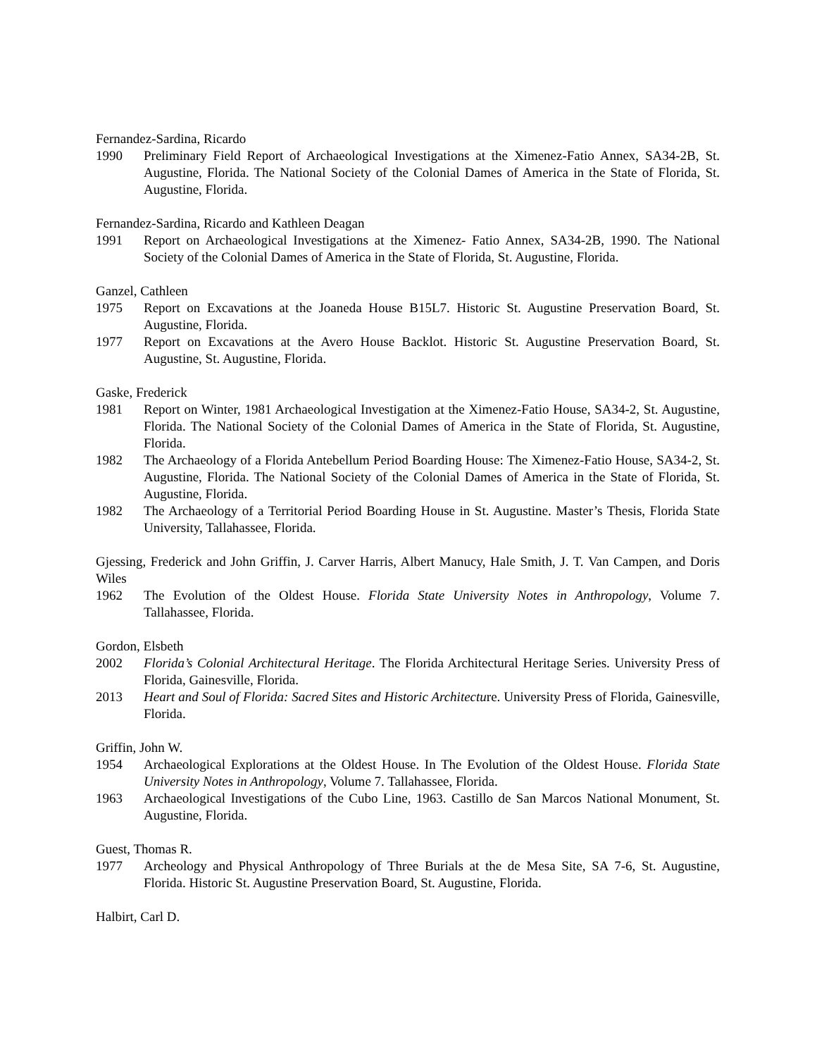Fernandez-Sardina, Ricardo
1990 Preliminary Field Report of Archaeological Investigations at the Ximenez-Fatio Annex, SA34-2B, St. Augustine, Florida. The National Society of the Colonial Dames of America in the State of Florida, St. Augustine, Florida.
Fernandez-Sardina, Ricardo and Kathleen Deagan
1991 Report on Archaeological Investigations at the Ximenez- Fatio Annex, SA34-2B, 1990. The National Society of the Colonial Dames of America in the State of Florida, St. Augustine, Florida.
Ganzel, Cathleen
1975 Report on Excavations at the Joaneda House B15L7. Historic St. Augustine Preservation Board, St. Augustine, Florida.
1977 Report on Excavations at the Avero House Backlot. Historic St. Augustine Preservation Board, St. Augustine, St. Augustine, Florida.
Gaske, Frederick
1981 Report on Winter, 1981 Archaeological Investigation at the Ximenez-Fatio House, SA34-2, St. Augustine, Florida. The National Society of the Colonial Dames of America in the State of Florida, St. Augustine, Florida.
1982 The Archaeology of a Florida Antebellum Period Boarding House: The Ximenez-Fatio House, SA34-2, St. Augustine, Florida. The National Society of the Colonial Dames of America in the State of Florida, St. Augustine, Florida.
1982 The Archaeology of a Territorial Period Boarding House in St. Augustine. Master’s Thesis, Florida State University, Tallahassee, Florida.
Gjessing, Frederick and John Griffin, J. Carver Harris, Albert Manucy, Hale Smith, J. T. Van Campen, and Doris Wiles
1962 The Evolution of the Oldest House. Florida State University Notes in Anthropology, Volume 7. Tallahassee, Florida.
Gordon, Elsbeth
2002 Florida’s Colonial Architectural Heritage. The Florida Architectural Heritage Series. University Press of Florida, Gainesville, Florida.
2013 Heart and Soul of Florida: Sacred Sites and Historic Architecture. University Press of Florida, Gainesville, Florida.
Griffin, John W.
1954 Archaeological Explorations at the Oldest House. In The Evolution of the Oldest House. Florida State University Notes in Anthropology, Volume 7. Tallahassee, Florida.
1963 Archaeological Investigations of the Cubo Line, 1963. Castillo de San Marcos National Monument, St. Augustine, Florida.
Guest, Thomas R.
1977 Archeology and Physical Anthropology of Three Burials at the de Mesa Site, SA 7-6, St. Augustine, Florida. Historic St. Augustine Preservation Board, St. Augustine, Florida.
Halbirt, Carl D.